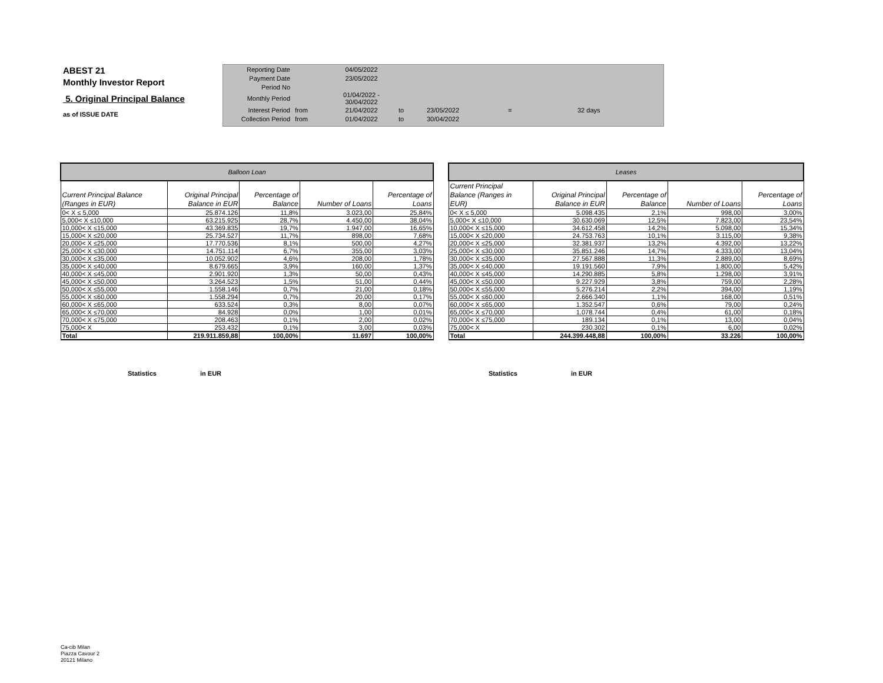ABEST 21
Monthly Investor Report
5. Original Principal Balance
as of ISSUE DATE
| Reporting Date | | 04/05/2022 | | | | |
| Payment Date | | 23/05/2022 | | | | |
| Period No | | | | | | |
| Monthly Period | | 01/04/2022 - 30/04/2022 | | | | |
| Interest Period | from | 21/04/2022 | to | 23/05/2022 | = | 32 days |
| Collection Period | from | 01/04/2022 | to | 30/04/2022 | | |
| Balloon Loan | | | | |
| --- | --- | --- | --- | --- |
| Current Principal Balance (Ranges in EUR) | Original Principal Balance in EUR | Percentage of Balance | Number of Loans | Percentage of Loans |
| 0< X ≤ 5,000 | 25.874.126 | 11,8% | 3.023,00 | 25,84% |
| 5,000< X ≤10,000 | 63.215.925 | 28,7% | 4.450,00 | 38,04% |
| 10,000< X ≤15,000 | 43.369.835 | 19,7% | 1.947,00 | 16,65% |
| 15,000< X ≤20,000 | 25.734.527 | 11,7% | 898,00 | 7,68% |
| 20,000< X ≤25,000 | 17.770.536 | 8,1% | 500,00 | 4,27% |
| 25,000< X ≤30,000 | 14.751.114 | 6,7% | 355,00 | 3,03% |
| 30,000< X ≤35,000 | 10.052.902 | 4,6% | 208,00 | 1,78% |
| 35,000< X ≤40,000 | 8.679.665 | 3,9% | 160,00 | 1,37% |
| 40,000< X ≤45,000 | 2.901.920 | 1,3% | 50,00 | 0,43% |
| 45,000< X ≤50,000 | 3.264.523 | 1,5% | 51,00 | 0,44% |
| 50,000< X ≤55,000 | 1.558.146 | 0,7% | 21,00 | 0,18% |
| 55,000< X ≤60,000 | 1.558.294 | 0,7% | 20,00 | 0,17% |
| 60,000< X ≤65,000 | 633.524 | 0,3% | 8,00 | 0,07% |
| 65,000< X ≤70,000 | 84.928 | 0,0% | 1,00 | 0,01% |
| 70,000< X ≤75,000 | 208.463 | 0,1% | 2,00 | 0,02% |
| 75,000< X | 253.432 | 0,1% | 3,00 | 0,03% |
| Total | 219.911.859,88 | 100,00% | 11.697 | 100,00% |
| Leases | | | | |
| --- | --- | --- | --- | --- |
| Current Principal Balance (Ranges in EUR) | Original Principal Balance in EUR | Percentage of Balance | Number of Loans | Percentage of Loans |
| 0< X ≤ 5,000 | 5.098.435 | 2,1% | 998,00 | 3,00% |
| 5,000< X ≤10,000 | 30.630.069 | 12,5% | 7.823,00 | 23,54% |
| 10,000< X ≤15,000 | 34.612.458 | 14,2% | 5.098,00 | 15,34% |
| 15,000< X ≤20,000 | 24.753.763 | 10,1% | 3.115,00 | 9,38% |
| 20,000< X ≤25,000 | 32.381.937 | 13,2% | 4.392,00 | 13,22% |
| 25,000< X ≤30,000 | 35.851.246 | 14,7% | 4.333,00 | 13,04% |
| 30,000< X ≤35,000 | 27.567.888 | 11,3% | 2.889,00 | 8,69% |
| 35,000< X ≤40,000 | 19.191.560 | 7,9% | 1.800,00 | 5,42% |
| 40,000< X ≤45,000 | 14.290.885 | 5,8% | 1.298,00 | 3,91% |
| 45,000< X ≤50,000 | 9.227.929 | 3,8% | 759,00 | 2,28% |
| 50,000< X ≤55,000 | 5.276.214 | 2,2% | 394,00 | 1,19% |
| 55,000< X ≤60,000 | 2.666.340 | 1,1% | 168,00 | 0,51% |
| 60,000< X ≤65,000 | 1.352.547 | 0,6% | 79,00 | 0,24% |
| 65,000< X ≤70,000 | 1.078.744 | 0,4% | 61,00 | 0,18% |
| 70,000< X ≤75,000 | 189.134 | 0,1% | 13,00 | 0,04% |
| 75,000< X | 230.302 | 0,1% | 6,00 | 0,02% |
| Total | 244.399.448,88 | 100,00% | 33.226 | 100,00% |
Statistics in EUR Statistics in EUR
Ca-cib Milan
Piazza Cavour 2
20121 Milano